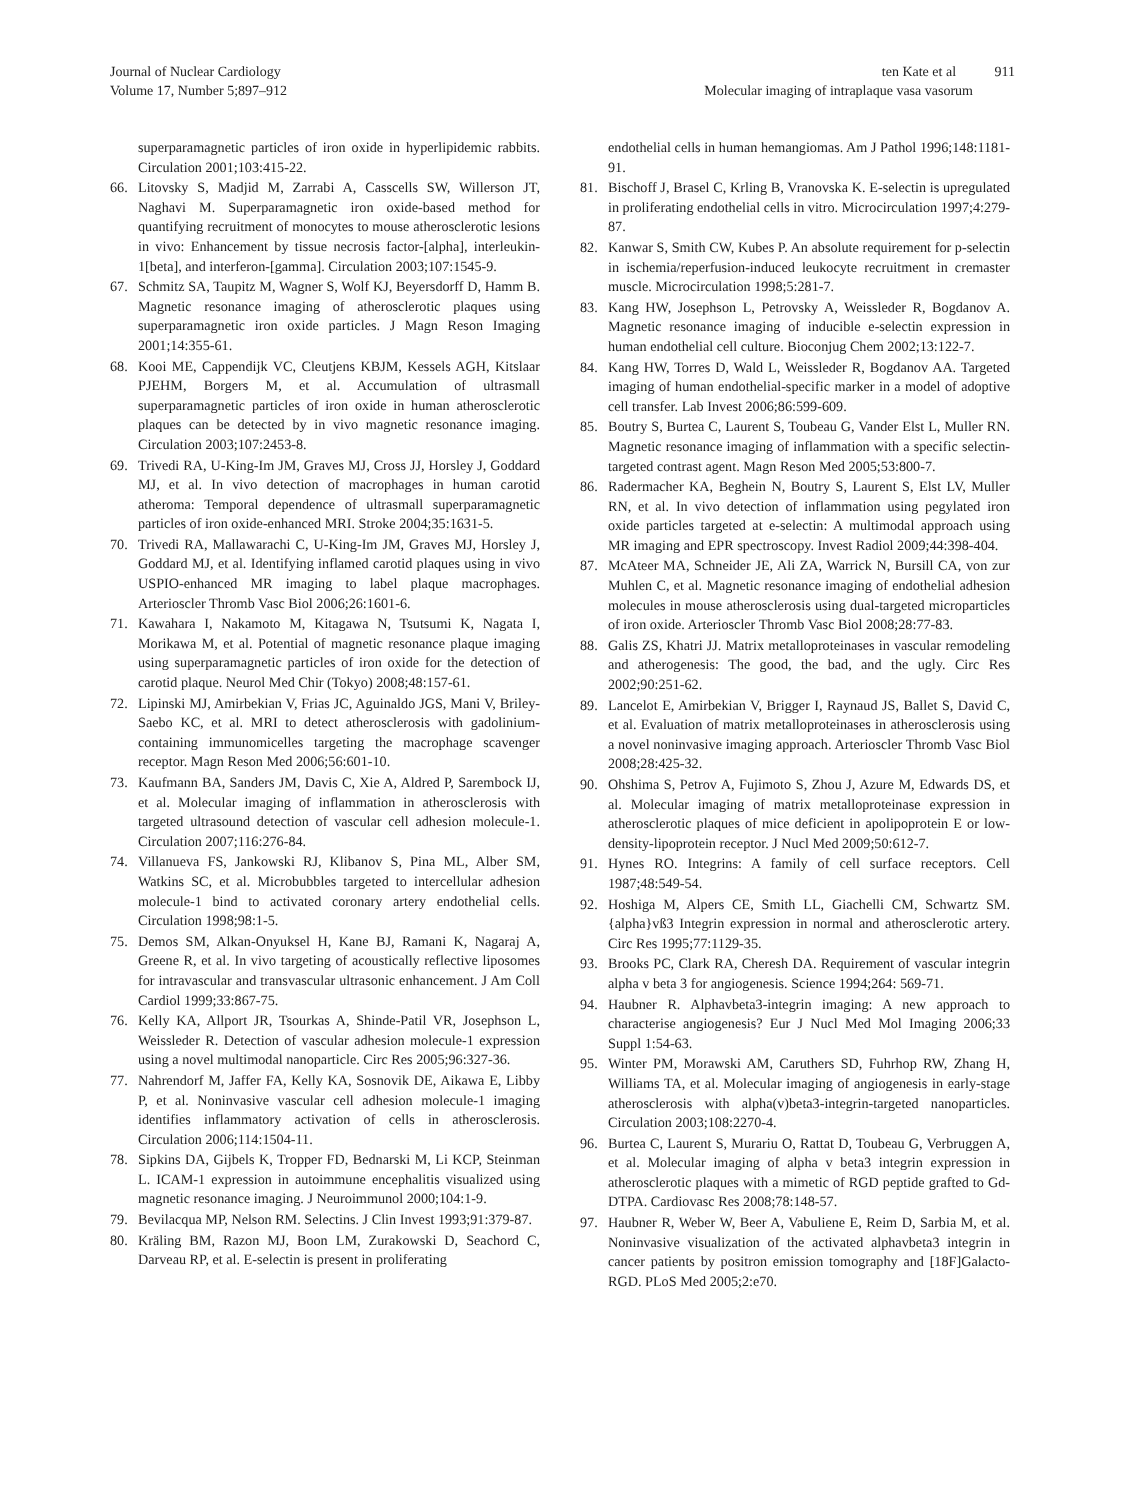Journal of Nuclear Cardiology
Volume 17, Number 5;897–912
ten Kate et al 911
Molecular imaging of intraplaque vasa vasorum
superparamagnetic particles of iron oxide in hyperlipidemic rabbits. Circulation 2001;103:415-22.
66. Litovsky S, Madjid M, Zarrabi A, Casscells SW, Willerson JT, Naghavi M. Superparamagnetic iron oxide-based method for quantifying recruitment of monocytes to mouse atherosclerotic lesions in vivo: Enhancement by tissue necrosis factor-[alpha], interleukin-1[beta], and interferon-[gamma]. Circulation 2003;107:1545-9.
67. Schmitz SA, Taupitz M, Wagner S, Wolf KJ, Beyersdorff D, Hamm B. Magnetic resonance imaging of atherosclerotic plaques using superparamagnetic iron oxide particles. J Magn Reson Imaging 2001;14:355-61.
68. Kooi ME, Cappendijk VC, Cleutjens KBJM, Kessels AGH, Kitslaar PJEHM, Borgers M, et al. Accumulation of ultrasmall superparamagnetic particles of iron oxide in human atherosclerotic plaques can be detected by in vivo magnetic resonance imaging. Circulation 2003;107:2453-8.
69. Trivedi RA, U-King-Im JM, Graves MJ, Cross JJ, Horsley J, Goddard MJ, et al. In vivo detection of macrophages in human carotid atheroma: Temporal dependence of ultrasmall superparamagnetic particles of iron oxide-enhanced MRI. Stroke 2004;35:1631-5.
70. Trivedi RA, Mallawarachi C, U-King-Im JM, Graves MJ, Horsley J, Goddard MJ, et al. Identifying inflamed carotid plaques using in vivo USPIO-enhanced MR imaging to label plaque macrophages. Arterioscler Thromb Vasc Biol 2006;26:1601-6.
71. Kawahara I, Nakamoto M, Kitagawa N, Tsutsumi K, Nagata I, Morikawa M, et al. Potential of magnetic resonance plaque imaging using superparamagnetic particles of iron oxide for the detection of carotid plaque. Neurol Med Chir (Tokyo) 2008;48:157-61.
72. Lipinski MJ, Amirbekian V, Frias JC, Aguinaldo JGS, Mani V, Briley-Saebo KC, et al. MRI to detect atherosclerosis with gadolinium-containing immunomicelles targeting the macrophage scavenger receptor. Magn Reson Med 2006;56:601-10.
73. Kaufmann BA, Sanders JM, Davis C, Xie A, Aldred P, Sarembock IJ, et al. Molecular imaging of inflammation in atherosclerosis with targeted ultrasound detection of vascular cell adhesion molecule-1. Circulation 2007;116:276-84.
74. Villanueva FS, Jankowski RJ, Klibanov S, Pina ML, Alber SM, Watkins SC, et al. Microbubbles targeted to intercellular adhesion molecule-1 bind to activated coronary artery endothelial cells. Circulation 1998;98:1-5.
75. Demos SM, Alkan-Onyuksel H, Kane BJ, Ramani K, Nagaraj A, Greene R, et al. In vivo targeting of acoustically reflective liposomes for intravascular and transvascular ultrasonic enhancement. J Am Coll Cardiol 1999;33:867-75.
76. Kelly KA, Allport JR, Tsourkas A, Shinde-Patil VR, Josephson L, Weissleder R. Detection of vascular adhesion molecule-1 expression using a novel multimodal nanoparticle. Circ Res 2005;96:327-36.
77. Nahrendorf M, Jaffer FA, Kelly KA, Sosnovik DE, Aikawa E, Libby P, et al. Noninvasive vascular cell adhesion molecule-1 imaging identifies inflammatory activation of cells in atherosclerosis. Circulation 2006;114:1504-11.
78. Sipkins DA, Gijbels K, Tropper FD, Bednarski M, Li KCP, Steinman L. ICAM-1 expression in autoimmune encephalitis visualized using magnetic resonance imaging. J Neuroimmunol 2000;104:1-9.
79. Bevilacqua MP, Nelson RM. Selectins. J Clin Invest 1993;91:379-87.
80. Kräling BM, Razon MJ, Boon LM, Zurakowski D, Seachord C, Darveau RP, et al. E-selectin is present in proliferating
endothelial cells in human hemangiomas. Am J Pathol 1996;148:1181-91.
81. Bischoff J, Brasel C, Krling B, Vranovska K. E-selectin is upregulated in proliferating endothelial cells in vitro. Microcirculation 1997;4:279-87.
82. Kanwar S, Smith CW, Kubes P. An absolute requirement for p-selectin in ischemia/reperfusion-induced leukocyte recruitment in cremaster muscle. Microcirculation 1998;5:281-7.
83. Kang HW, Josephson L, Petrovsky A, Weissleder R, Bogdanov A. Magnetic resonance imaging of inducible e-selectin expression in human endothelial cell culture. Bioconjug Chem 2002;13:122-7.
84. Kang HW, Torres D, Wald L, Weissleder R, Bogdanov AA. Targeted imaging of human endothelial-specific marker in a model of adoptive cell transfer. Lab Invest 2006;86:599-609.
85. Boutry S, Burtea C, Laurent S, Toubeau G, Vander Elst L, Muller RN. Magnetic resonance imaging of inflammation with a specific selectin-targeted contrast agent. Magn Reson Med 2005;53:800-7.
86. Radermacher KA, Beghein N, Boutry S, Laurent S, Elst LV, Muller RN, et al. In vivo detection of inflammation using pegylated iron oxide particles targeted at e-selectin: A multimodal approach using MR imaging and EPR spectroscopy. Invest Radiol 2009;44:398-404.
87. McAteer MA, Schneider JE, Ali ZA, Warrick N, Bursill CA, von zur Muhlen C, et al. Magnetic resonance imaging of endothelial adhesion molecules in mouse atherosclerosis using dual-targeted microparticles of iron oxide. Arterioscler Thromb Vasc Biol 2008;28:77-83.
88. Galis ZS, Khatri JJ. Matrix metalloproteinases in vascular remodeling and atherogenesis: The good, the bad, and the ugly. Circ Res 2002;90:251-62.
89. Lancelot E, Amirbekian V, Brigger I, Raynaud JS, Ballet S, David C, et al. Evaluation of matrix metalloproteinases in atherosclerosis using a novel noninvasive imaging approach. Arterioscler Thromb Vasc Biol 2008;28:425-32.
90. Ohshima S, Petrov A, Fujimoto S, Zhou J, Azure M, Edwards DS, et al. Molecular imaging of matrix metalloproteinase expression in atherosclerotic plaques of mice deficient in apolipoprotein E or low-density-lipoprotein receptor. J Nucl Med 2009;50:612-7.
91. Hynes RO. Integrins: A family of cell surface receptors. Cell 1987;48:549-54.
92. Hoshiga M, Alpers CE, Smith LL, Giachelli CM, Schwartz SM. {alpha}vß3 Integrin expression in normal and atherosclerotic artery. Circ Res 1995;77:1129-35.
93. Brooks PC, Clark RA, Cheresh DA. Requirement of vascular integrin alpha v beta 3 for angiogenesis. Science 1994;264: 569-71.
94. Haubner R. Alphavbeta3-integrin imaging: A new approach to characterise angiogenesis? Eur J Nucl Med Mol Imaging 2006;33 Suppl 1:54-63.
95. Winter PM, Morawski AM, Caruthers SD, Fuhrhop RW, Zhang H, Williams TA, et al. Molecular imaging of angiogenesis in early-stage atherosclerosis with alpha(v)beta3-integrin-targeted nanoparticles. Circulation 2003;108:2270-4.
96. Burtea C, Laurent S, Murariu O, Rattat D, Toubeau G, Verbruggen A, et al. Molecular imaging of alpha v beta3 integrin expression in atherosclerotic plaques with a mimetic of RGD peptide grafted to Gd-DTPA. Cardiovasc Res 2008;78:148-57.
97. Haubner R, Weber W, Beer A, Vabuliene E, Reim D, Sarbia M, et al. Noninvasive visualization of the activated alphavbeta3 integrin in cancer patients by positron emission tomography and [18F]Galacto-RGD. PLoS Med 2005;2:e70.